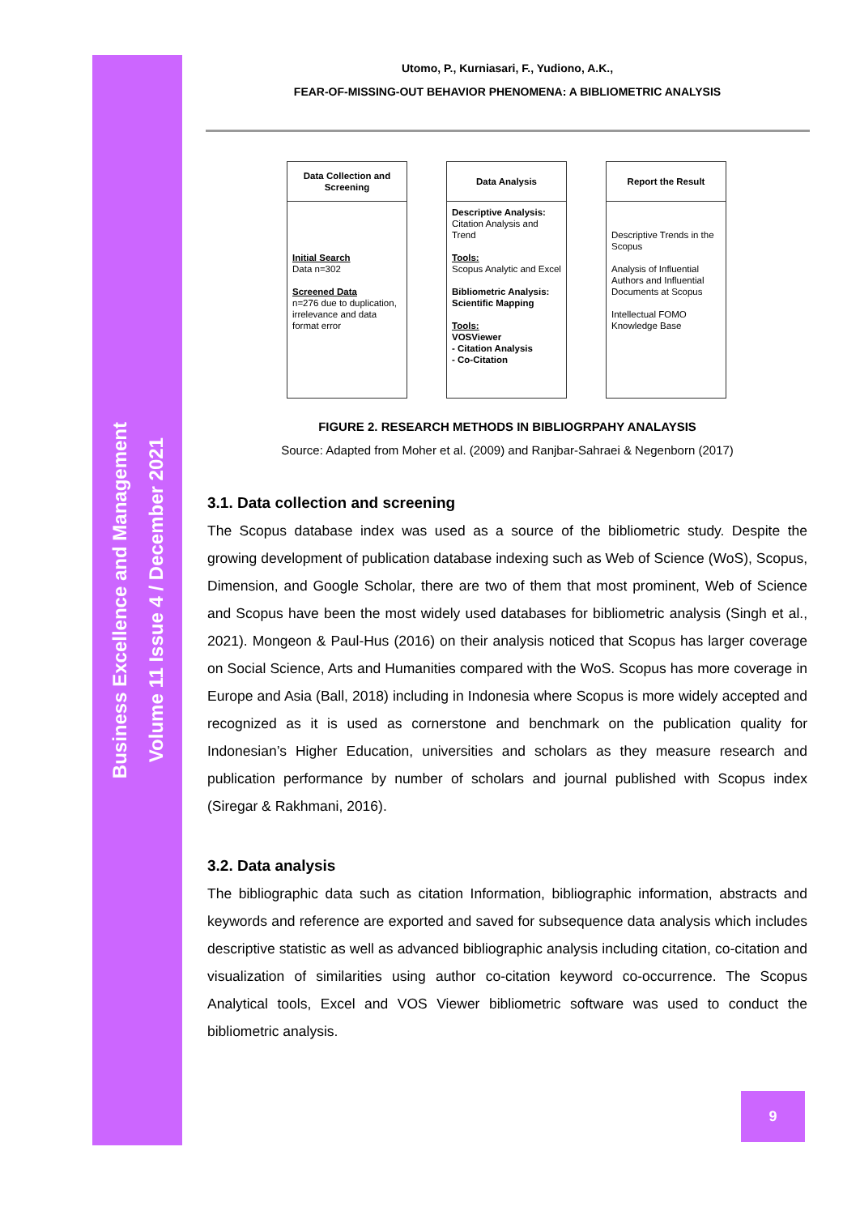Business Excellence and Management
Volume 11 Issue 4 / December 2021
Utomo, P., Kurniasari, F., Yudiono, A.K.,
FEAR-OF-MISSING-OUT BEHAVIOR PHENOMENA: A BIBLIOMETRIC ANALYSIS
Data Collection and
Screening
Initial Search
Data n=302
Screened Data
n=276 due to duplication, irrelevance and data format error
Data Analysis
Descriptive Analysis:
Citation Analysis and Trend
Tools:
Scopus Analytic and Excel
Bibliometric Analysis: Scientific Mapping
Tools:
VOSViewer
- Citation Analysis
- Co-Citation
Report the Result
Descriptive Trends in the Scopus
Analysis of Influential Authors and Influential Documents at Scopus
Intellectual FOMO Knowledge Base
FIGURE 2. RESEARCH METHODS IN BIBLIOGRPAHY ANALAYSIS
Source: Adapted from Moher et al. (2009) and Ranjbar-Sahraei & Negenborn (2017)
3.1. Data collection and screening
The Scopus database index was used as a source of the bibliometric study. Despite the growing development of publication database indexing such as Web of Science (WoS), Scopus, Dimension, and Google Scholar, there are two of them that most prominent, Web of Science and Scopus have been the most widely used databases for bibliometric analysis (Singh et al., 2021). Mongeon & Paul-Hus (2016) on their analysis noticed that Scopus has larger coverage on Social Science, Arts and Humanities compared with the WoS. Scopus has more coverage in Europe and Asia (Ball, 2018) including in Indonesia where Scopus is more widely accepted and recognized as it is used as cornerstone and benchmark on the publication quality for Indonesian’s Higher Education, universities and scholars as they measure research and publication performance by number of scholars and journal published with Scopus index (Siregar & Rakhmani, 2016).
3.2. Data analysis
The bibliographic data such as citation Information, bibliographic information, abstracts and keywords and reference are exported and saved for subsequence data analysis which includes descriptive statistic as well as advanced bibliographic analysis including citation, co-citation and visualization of similarities using author co-citation keyword co-occurrence. The Scopus Analytical tools, Excel and VOS Viewer bibliometric software was used to conduct the bibliometric analysis.
9